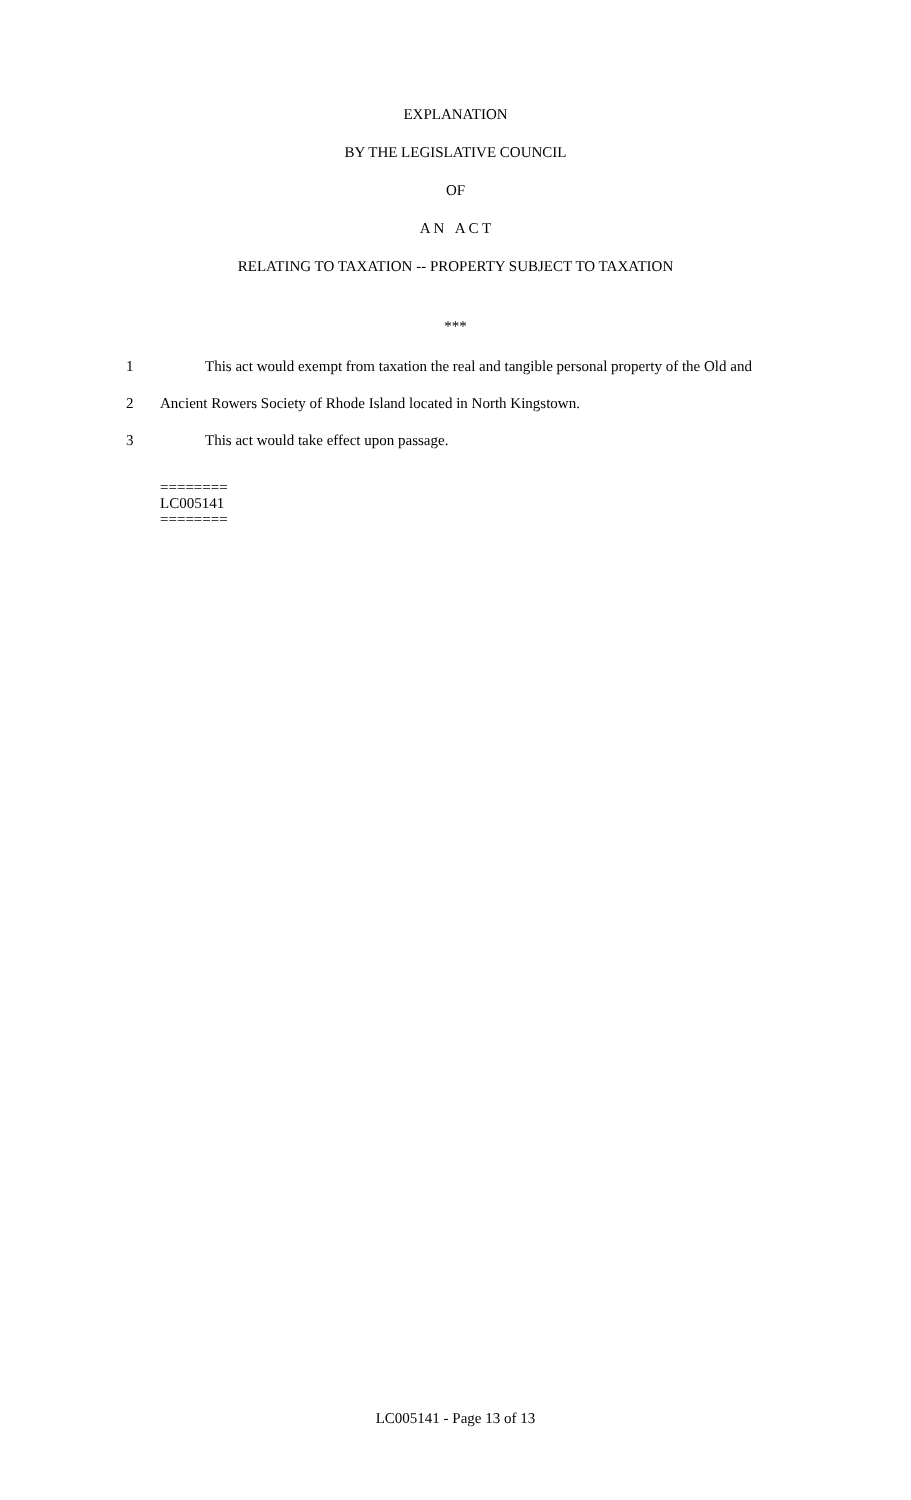EXPLANATION
BY THE LEGISLATIVE COUNCIL
OF
A N A C T
RELATING TO TAXATION -- PROPERTY SUBJECT TO TAXATION
***
1 This act would exempt from taxation the real and tangible personal property of the Old and
2 Ancient Rowers Society of Rhode Island located in North Kingstown.
3 This act would take effect upon passage.
========
LC005141
========
LC005141 - Page 13 of 13